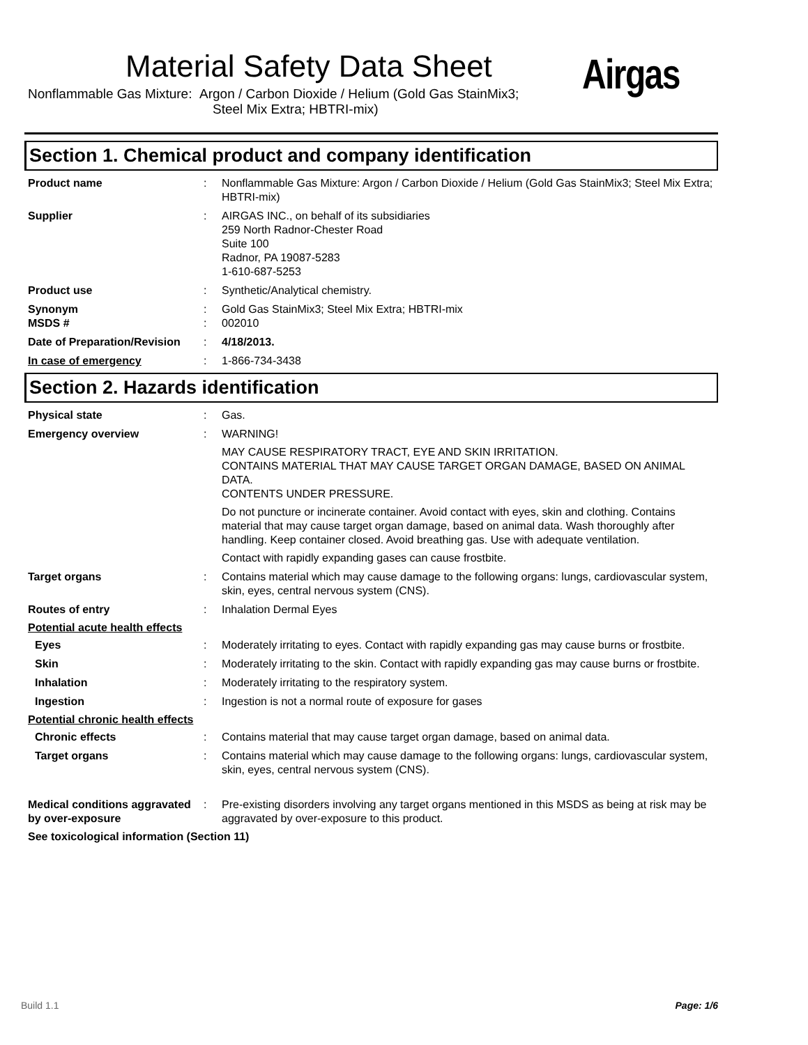Material Safety Data Sheet
Nonflammable Gas Mixture: Argon / Carbon Dioxide / Helium (Gold Gas StainMix3;
Steel Mix Extra; HBTRI-mix)
Airgas
Section 1. Chemical product and company identification
Product name : Nonflammable Gas Mixture: Argon / Carbon Dioxide / Helium (Gold Gas StainMix3; Steel Mix Extra; HBTRI-mix)
Supplier : AIRGAS INC., on behalf of its subsidiaries
259 North Radnor-Chester Road
Suite 100
Radnor, PA 19087-5283
1-610-687-5253
Product use : Synthetic/Analytical chemistry.
Synonym : Gold Gas StainMix3; Steel Mix Extra; HBTRI-mix
MSDS # : 002010
Date of Preparation/Revision
: 4/18/2013.
In case of emergency : 1-866-734-3438
Section 2. Hazards identification
Physical state : Gas.
Emergency overview : WARNING!
MAY CAUSE RESPIRATORY TRACT, EYE AND SKIN IRRITATION.
CONTAINS MATERIAL THAT MAY CAUSE TARGET ORGAN DAMAGE, BASED ON ANIMAL DATA.
CONTENTS UNDER PRESSURE.
Do not puncture or incinerate container. Avoid contact with eyes, skin and clothing. Contains material that may cause target organ damage, based on animal data. Wash thoroughly after handling. Keep container closed. Avoid breathing gas. Use with adequate ventilation.
Contact with rapidly expanding gases can cause frostbite.
Target organs : Contains material which may cause damage to the following organs: lungs, cardiovascular system, skin, eyes, central nervous system (CNS).
Routes of entry : Inhalation Dermal Eyes
Potential acute health effects
Eyes : Moderately irritating to eyes. Contact with rapidly expanding gas may cause burns or frostbite.
Skin : Moderately irritating to the skin. Contact with rapidly expanding gas may cause burns or frostbite.
Inhalation : Moderately irritating to the respiratory system.
Ingestion : Ingestion is not a normal route of exposure for gases
Potential chronic health effects
Chronic effects : Contains material that may cause target organ damage, based on animal data.
Target organs : Contains material which may cause damage to the following organs: lungs, cardiovascular system, skin, eyes, central nervous system (CNS).
Medical conditions aggravated by over-exposure
: Pre-existing disorders involving any target organs mentioned in this MSDS as being at risk may be aggravated by over-exposure to this product.
See toxicological information (Section 11)
Build 1.1 Page: 1/6